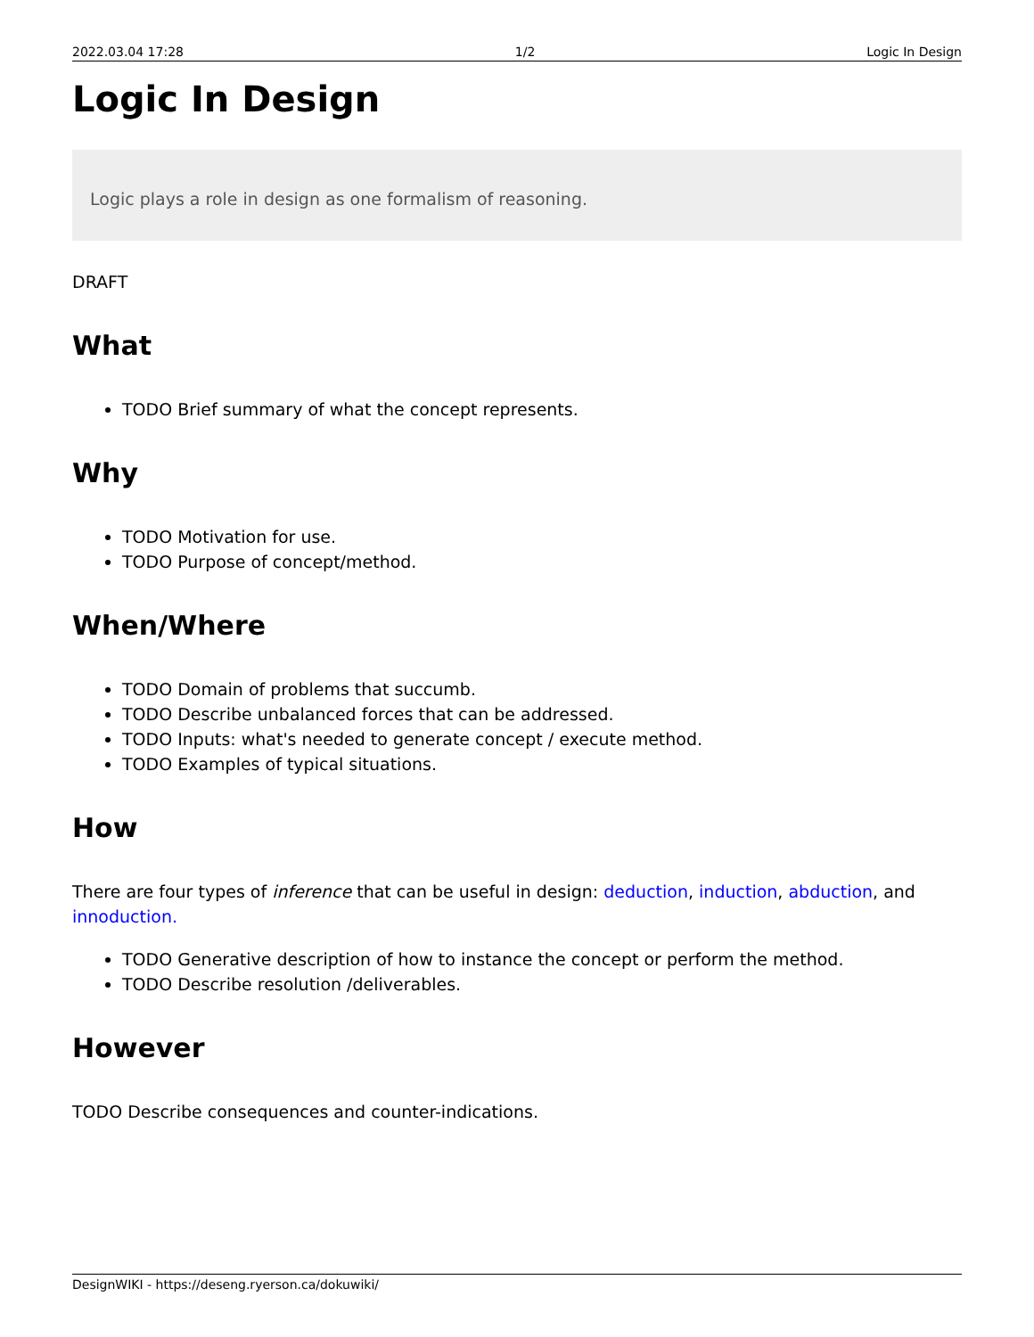2022.03.04 17:28 1/2 Logic In Design
Logic In Design
Logic plays a role in design as one formalism of reasoning.
DRAFT
What
TODO Brief summary of what the concept represents.
Why
TODO Motivation for use.
TODO Purpose of concept/method.
When/Where
TODO Domain of problems that succumb.
TODO Describe unbalanced forces that can be addressed.
TODO Inputs: what's needed to generate concept / execute method.
TODO Examples of typical situations.
How
There are four types of inference that can be useful in design: deduction, induction, abduction, and innoduction.
TODO Generative description of how to instance the concept or perform the method.
TODO Describe resolution /deliverables.
However
TODO Describe consequences and counter-indications.
DesignWIKI - https://deseng.ryerson.ca/dokuwiki/